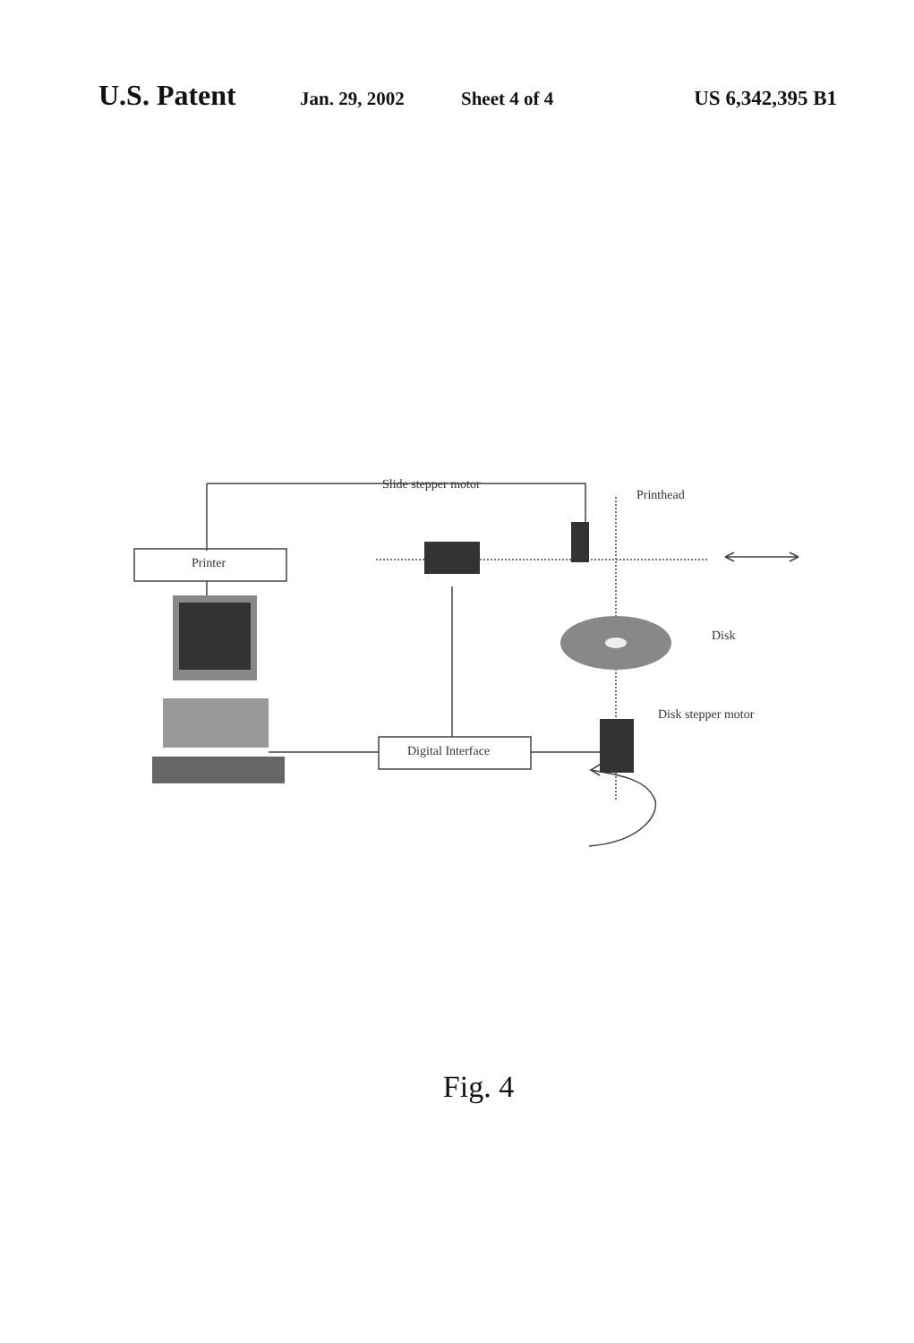U.S. Patent Jan. 29, 2002 Sheet 4 of 4 US 6,342,395 B1
Slide stepper motor
Printhead
Printer
Disk
Digital Interface
Disk stepper motor
Fig. 4